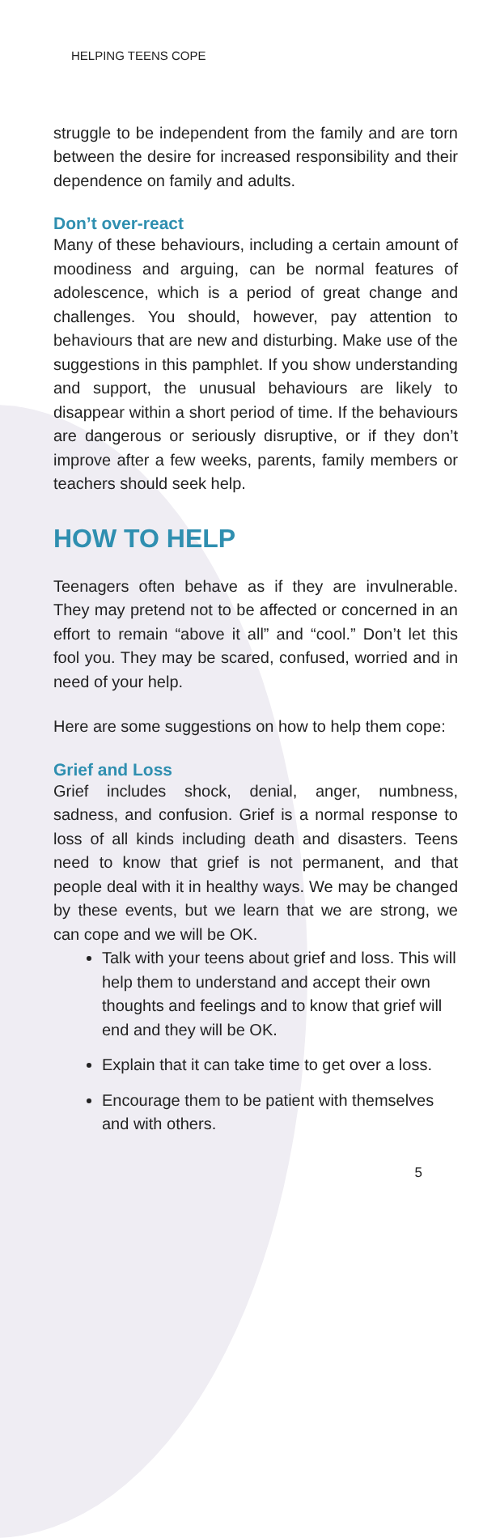HELPING TEENS COPE
struggle to be independent from the family and are torn between the desire for increased responsibility and their dependence on family and adults.
Don’t over-react
Many of these behaviours, including a certain amount of moodiness and arguing, can be normal features of adolescence, which is a period of great change and challenges. You should, however, pay attention to behaviours that are new and disturbing. Make use of the suggestions in this pamphlet. If you show understanding and support, the unusual behaviours are likely to disappear within a short period of time. If the behaviours are dangerous or seriously disruptive, or if they don’t improve after a few weeks, parents, family members or teachers should seek help.
HOW TO HELP
Teenagers often behave as if they are invulnerable. They may pretend not to be affected or concerned in an effort to remain “above it all” and “cool.” Don’t let this fool you. They may be scared, confused, worried and in need of your help.
Here are some suggestions on how to help them cope:
Grief and Loss
Grief includes shock, denial, anger, numbness, sadness, and confusion. Grief is a normal response to loss of all kinds including death and disasters. Teens need to know that grief is not permanent, and that people deal with it in healthy ways. We may be changed by these events, but we learn that we are strong, we can cope and we will be OK.
Talk with your teens about grief and loss. This will help them to understand and accept their own thoughts and feelings and to know that grief will end and they will be OK.
Explain that it can take time to get over a loss.
Encourage them to be patient with themselves and with others.
5